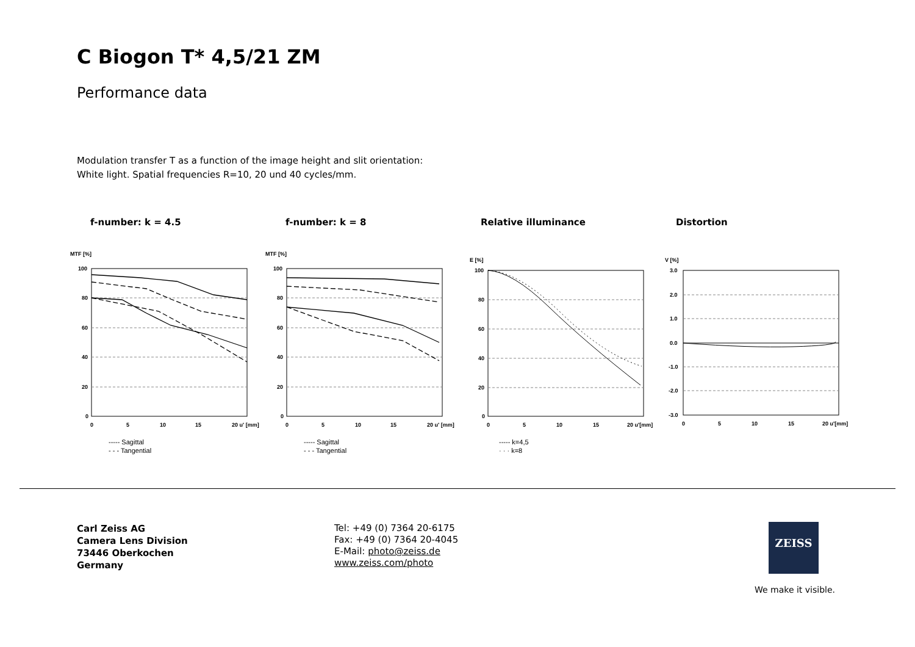C Biogon T* 4,5/21 ZM
Performance data
Modulation transfer T as a function of the image height and slit orientation:
White light. Spatial frequencies R=10, 20 und 40 cycles/mm.
f-number: k = 4.5
MTF [%]
100
80
60
40
20
0
0
5
10
15
20 u' [mm]
----- Sagittal
- - - Tangential
f-number: k = 8
MTF [%]
100
80
60
40
20
0
0
5
10
15
20 u' [mm]
----- Sagittal
- - - Tangential
Relative illuminance
E [%]
100
80
60
40
20
0
0
5
10
15
20 u'[mm]
----- k=4,5
· · · k=8
Distortion
V [%]
3.0
2.0
1.0
0.0
-1.0
-2.0
-3.0
0
5
10
15
20 u'[mm]
Carl Zeiss AG
Camera Lens Division
73446 Oberkochen
Germany
Tel: +49 (0) 7364 20-6175
Fax: +49 (0) 7364 20-4045
E-Mail: photo@zeiss.de
www.zeiss.com/photo
ZEISS
We make it visible.